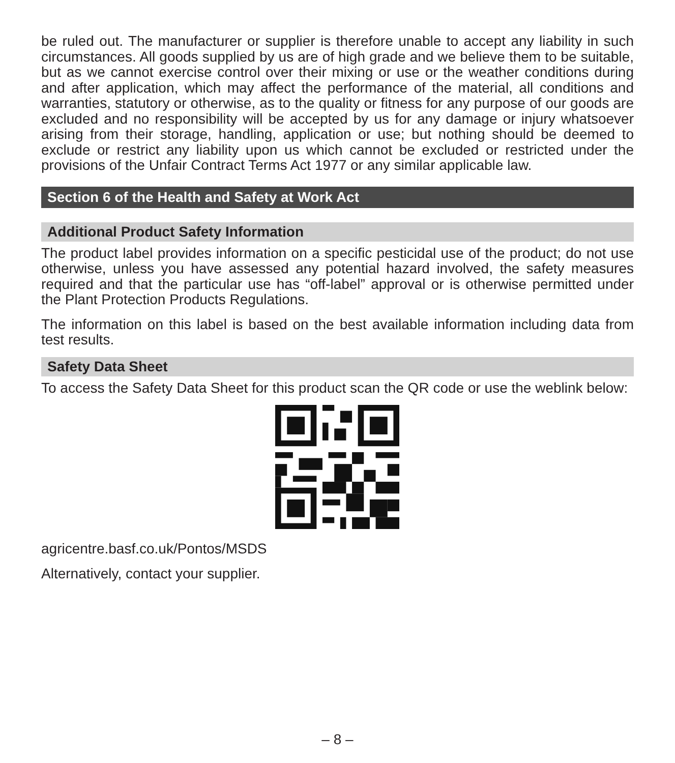be ruled out. The manufacturer or supplier is therefore unable to accept any liability in such circumstances. All goods supplied by us are of high grade and we believe them to be suitable, but as we cannot exercise control over their mixing or use or the weather conditions during and after application, which may affect the performance of the material, all conditions and warranties, statutory or otherwise, as to the quality or fitness for any purpose of our goods are excluded and no responsibility will be accepted by us for any damage or injury whatsoever arising from their storage, handling, application or use; but nothing should be deemed to exclude or restrict any liability upon us which cannot be excluded or restricted under the provisions of the Unfair Contract Terms Act 1977 or any similar applicable law.
Section 6 of the Health and Safety at Work Act
Additional Product Safety Information
The product label provides information on a specific pesticidal use of the product; do not use otherwise, unless you have assessed any potential hazard involved, the safety measures required and that the particular use has “off-label” approval or is otherwise permitted under the Plant Protection Products Regulations.
The information on this label is based on the best available information including data from test results.
Safety Data Sheet
To access the Safety Data Sheet for this product scan the QR code or use the weblink below:
agricentre.basf.co.uk/Pontos/MSDS
Alternatively, contact your supplier.
– 8 –